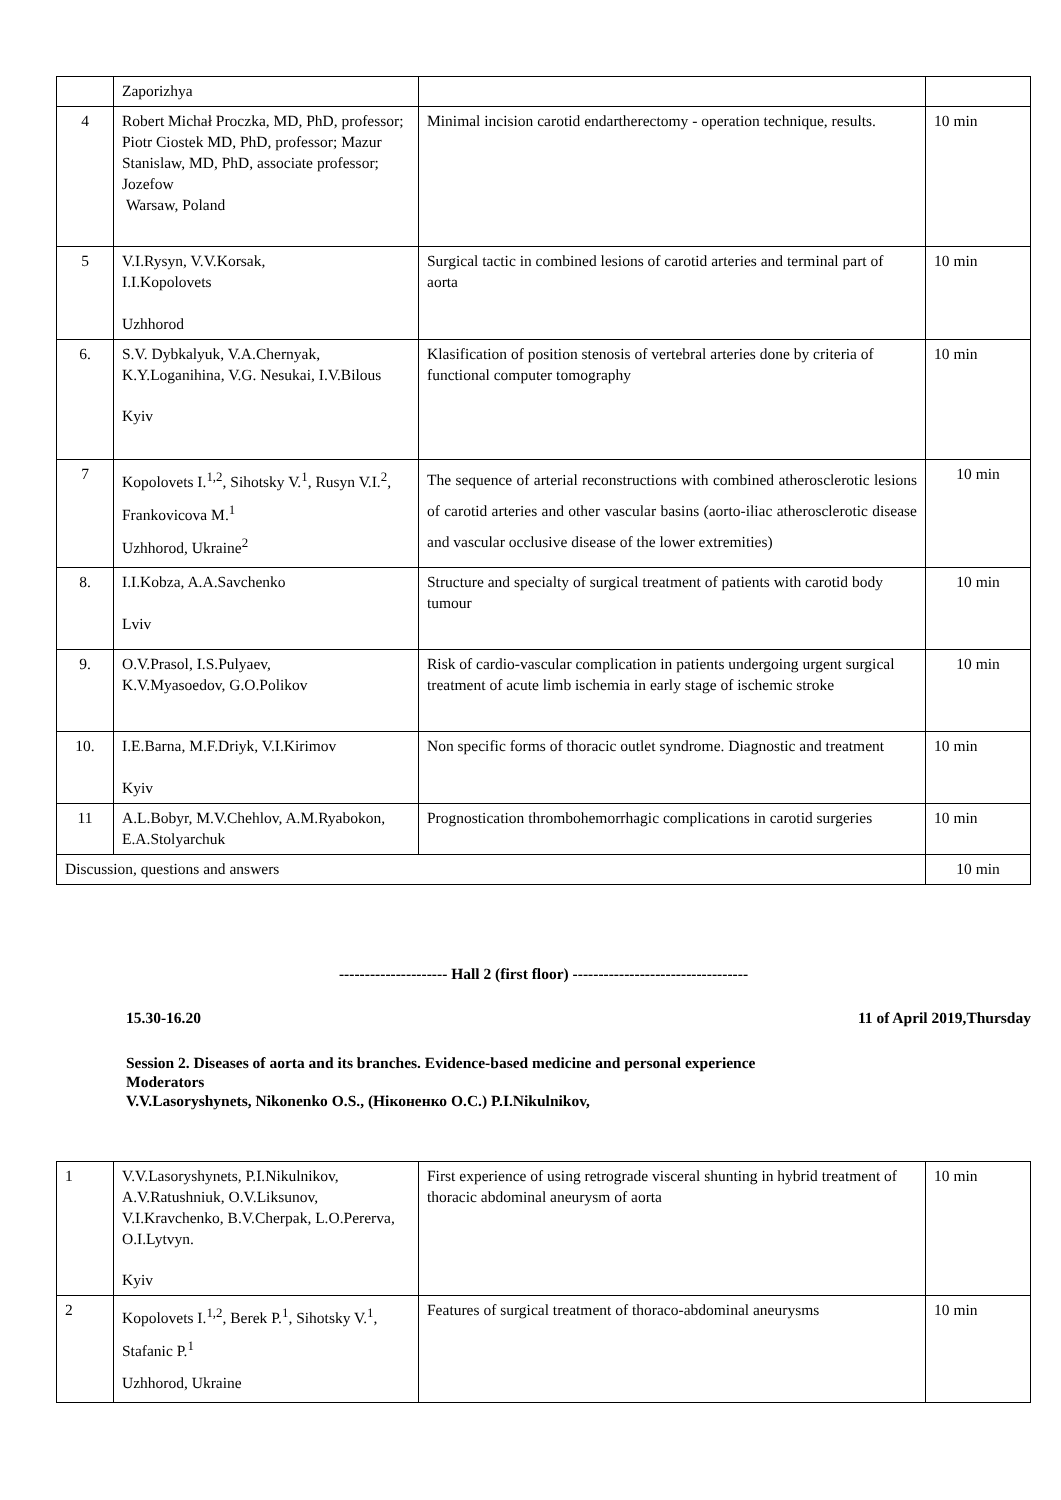| | Zaporizhya | | |
| 4 | Robert Michał Proczka, MD, PhD, professor; Piotr Ciostek MD, PhD, professor; Mazur Stanislaw, MD, PhD, associate professor; Jozefow Warsaw, Poland | Minimal incision carotid endartherectomy - operation technique, results. | 10 min |
| 5 | V.I.Rysyn, V.V.Korsak, I.I.Kopolovets Uzhhorod | Surgical tactic in combined lesions of carotid arteries and terminal part of aorta | 10 min |
| 6. | S.V. Dybkalyuk, V.A.Chernyak, K.Y.Loganihina, V.G. Nesukai, I.V.Bilous Kyiv | Klasification of position stenosis of vertebral arteries done by criteria of functional computer tomography | 10 min |
| 7 | Kopolovets I.<sup>1,2</sup>, Sihotsky V.<sup>1</sup>, Rusyn V.I.<sup>2</sup>, Frankovicova M.<sup>1</sup> Uzhhorod, Ukraine<sup>2</sup> | The sequence of arterial reconstructions with combined atherosclerotic lesions of carotid arteries and other vascular basins (aorto-iliac atherosclerotic disease and vascular occlusive disease of the lower extremities) | 10 min |
| 8. | I.I.Kobza, A.A.Savchenko Lviv | Structure and specialty of surgical treatment of patients with carotid body tumour | 10 min |
| 9. | O.V.Prasol, I.S.Pulyaev, K.V.Myasoedov, G.O.Polikov | Risk of cardio-vascular complication in patients undergoing urgent surgical treatment of acute limb ischemia in early stage of ischemic stroke | 10 min |
| 10. | I.E.Barna, M.F.Driyk, V.I.Kirimov Kyiv | Non specific forms of thoracic outlet syndrome. Diagnostic and treatment | 10 min |
| 11 | A.L.Bobyr, M.V.Chehlov, A.M.Ryabokon, E.A.Stolyarchuk | Prognostication thrombohemorrhagic complications in carotid surgeries | 10 min |
| Discussion, questions and answers | | | 10 min |
--------------------- Hall 2 (first floor) ----------------------------------
15.30-16.20 11 of April 2019,Thursday
Session 2. Diseases of aorta and its branches. Evidence-based medicine and personal experience
Moderators
V.V.Lasoryshynets, Nikonenko O.S., (Ніконенко О.С.) P.I.Nikulnikov,
| 1 | V.V.Lasoryshynets, P.I.Nikulnikov, A.V.Ratushniuk, O.V.Liksunov, V.I.Kravchenko, B.V.Cherpak, L.O.Pererva, O.I.Lytvyn. Kyiv | First experience of using retrograde visceral shunting in hybrid treatment of thoracic abdominal aneurysm of aorta | 10 min |
| 2 | Kopolovets I.<sup>1,2</sup>, Berek P.<sup>1</sup>, Sihotsky V.<sup>1</sup>, Stafanic P.<sup>1</sup> Uzhhorod, Ukraine | Features of surgical treatment of thoraco-abdominal aneurysms | 10 min |